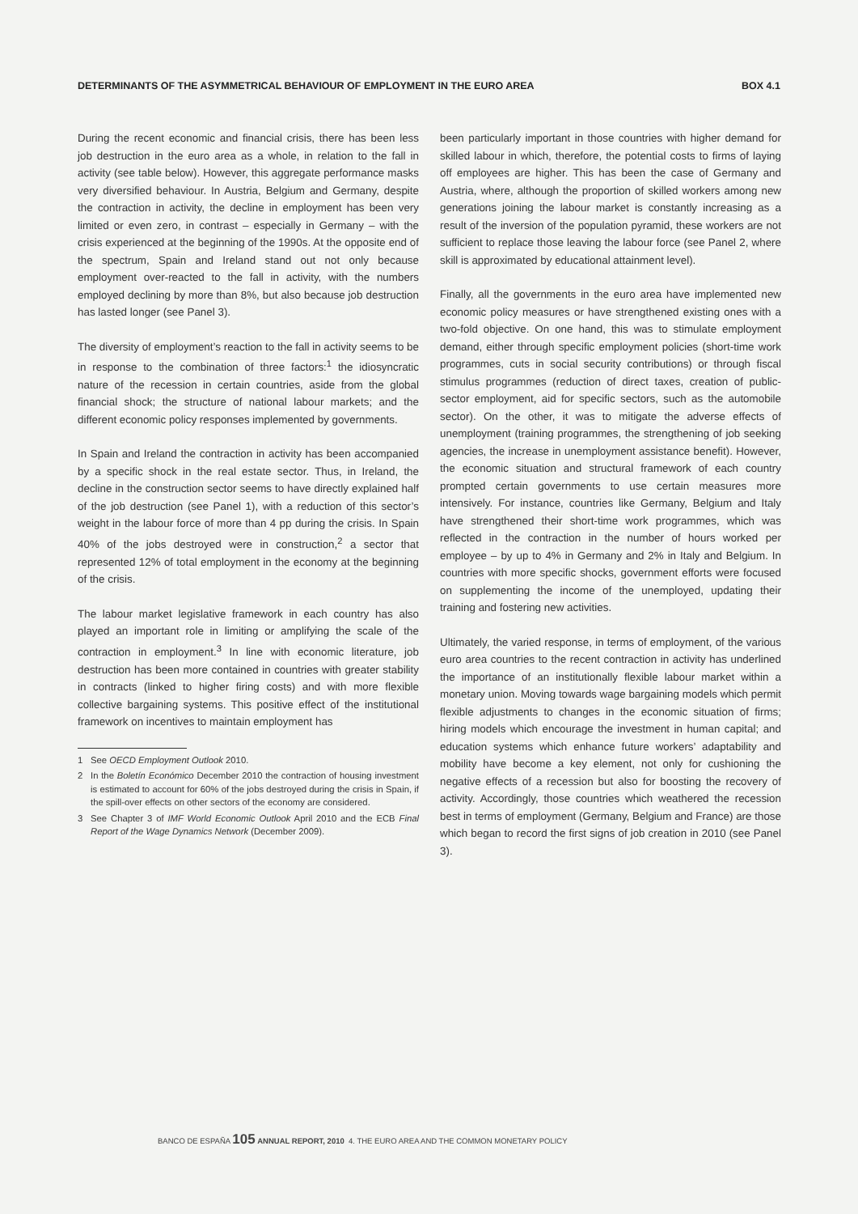DETERMINANTS OF THE ASYMMETRICAL BEHAVIOUR OF EMPLOYMENT IN THE EURO AREA BOX 4.1
During the recent economic and financial crisis, there has been less job destruction in the euro area as a whole, in relation to the fall in activity (see table below). However, this aggregate performance masks very diversified behaviour. In Austria, Belgium and Germany, despite the contraction in activity, the decline in employment has been very limited or even zero, in contrast – especially in Germany – with the crisis experienced at the beginning of the 1990s. At the opposite end of the spectrum, Spain and Ireland stand out not only because employment over-reacted to the fall in activity, with the numbers employed declining by more than 8%, but also because job destruction has lasted longer (see Panel 3).
The diversity of employment’s reaction to the fall in activity seems to be in response to the combination of three factors:<sup>1</sup> the idiosyncratic nature of the recession in certain countries, aside from the global financial shock; the structure of national labour markets; and the different economic policy responses implemented by governments.
In Spain and Ireland the contraction in activity has been accompanied by a specific shock in the real estate sector. Thus, in Ireland, the decline in the construction sector seems to have directly explained half of the job destruction (see Panel 1), with a reduction of this sector’s weight in the labour force of more than 4 pp during the crisis. In Spain 40% of the jobs destroyed were in construction,<sup>2</sup> a sector that represented 12% of total employment in the economy at the beginning of the crisis.
The labour market legislative framework in each country has also played an important role in limiting or amplifying the scale of the contraction in employment.<sup>3</sup> In line with economic literature, job destruction has been more contained in countries with greater stability in contracts (linked to higher firing costs) and with more flexible collective bargaining systems. This positive effect of the institutional framework on incentives to maintain employment has
1 See OECD Employment Outlook 2010.
2 In the Boletín Económico December 2010 the contraction of housing investment is estimated to account for 60% of the jobs destroyed during the crisis in Spain, if the spill-over effects on other sectors of the economy are considered.
3 See Chapter 3 of IMF World Economic Outlook April 2010 and the ECB Final Report of the Wage Dynamics Network (December 2009).
been particularly important in those countries with higher demand for skilled labour in which, therefore, the potential costs to firms of laying off employees are higher. This has been the case of Germany and Austria, where, although the proportion of skilled workers among new generations joining the labour market is constantly increasing as a result of the inversion of the population pyramid, these workers are not sufficient to replace those leaving the labour force (see Panel 2, where skill is approximated by educational attainment level).
Finally, all the governments in the euro area have implemented new economic policy measures or have strengthened existing ones with a two-fold objective. On one hand, this was to stimulate employment demand, either through specific employment policies (short-time work programmes, cuts in social security contributions) or through fiscal stimulus programmes (reduction of direct taxes, creation of public-sector employment, aid for specific sectors, such as the automobile sector). On the other, it was to mitigate the adverse effects of unemployment (training programmes, the strengthening of job seeking agencies, the increase in unemployment assistance benefit). However, the economic situation and structural framework of each country prompted certain governments to use certain measures more intensively. For instance, countries like Germany, Belgium and Italy have strengthened their short-time work programmes, which was reflected in the contraction in the number of hours worked per employee – by up to 4% in Germany and 2% in Italy and Belgium. In countries with more specific shocks, government efforts were focused on supplementing the income of the unemployed, updating their training and fostering new activities.
Ultimately, the varied response, in terms of employment, of the various euro area countries to the recent contraction in activity has underlined the importance of an institutionally flexible labour market within a monetary union. Moving towards wage bargaining models which permit flexible adjustments to changes in the economic situation of firms; hiring models which encourage the investment in human capital; and education systems which enhance future workers’ adaptability and mobility have become a key element, not only for cushioning the negative effects of a recession but also for boosting the recovery of activity. Accordingly, those countries which weathered the recession best in terms of employment (Germany, Belgium and France) are those which began to record the first signs of job creation in 2010 (see Panel 3).
BANCO DE ESPAÑA 105 ANNUAL REPORT, 2010 4. THE EURO AREA AND THE COMMON MONETARY POLICY